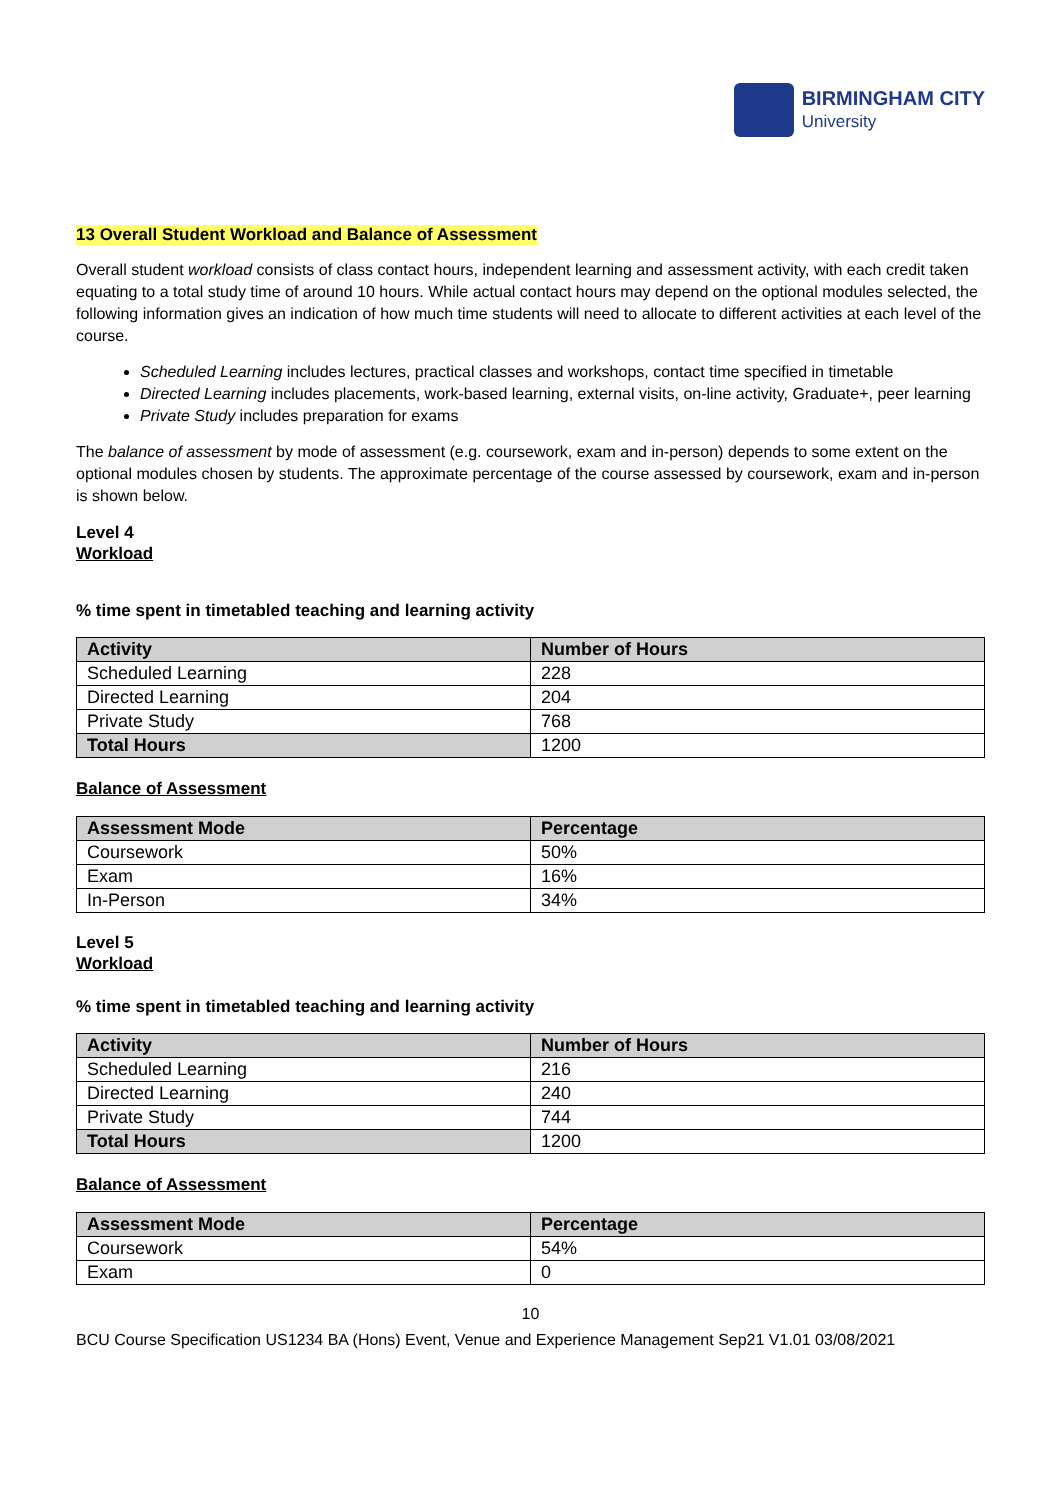BIRMINGHAM CITY
University
13 Overall Student Workload and Balance of Assessment
Overall student workload consists of class contact hours, independent learning and assessment activity, with each credit taken equating to a total study time of around 10 hours. While actual contact hours may depend on the optional modules selected, the following information gives an indication of how much time students will need to allocate to different activities at each level of the course.
Scheduled Learning includes lectures, practical classes and workshops, contact time specified in timetable
Directed Learning includes placements, work-based learning, external visits, on-line activity, Graduate+, peer learning
Private Study includes preparation for exams
The balance of assessment by mode of assessment (e.g. coursework, exam and in-person) depends to some extent on the optional modules chosen by students. The approximate percentage of the course assessed by coursework, exam and in-person is shown below.
Level 4
Workload
% time spent in timetabled teaching and learning activity
| Activity | Number of Hours |
| --- | --- |
| Scheduled Learning | 228 |
| Directed Learning | 204 |
| Private Study | 768 |
| Total Hours | 1200 |
Balance of Assessment
| Assessment Mode | Percentage |
| --- | --- |
| Coursework | 50% |
| Exam | 16% |
| In-Person | 34% |
Level 5
Workload
% time spent in timetabled teaching and learning activity
| Activity | Number of Hours |
| --- | --- |
| Scheduled Learning | 216 |
| Directed Learning | 240 |
| Private Study | 744 |
| Total Hours | 1200 |
Balance of Assessment
| Assessment Mode | Percentage |
| --- | --- |
| Coursework | 54% |
| Exam | 0 |
10
BCU Course Specification US1234 BA (Hons) Event, Venue and Experience Management Sep21 V1.01 03/08/2021